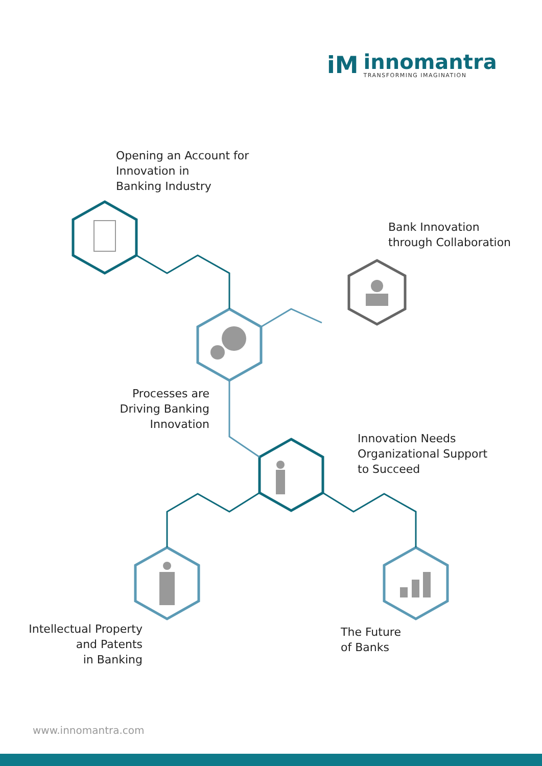iM
innomantra
TRANSFORMING IMAGINATION
Opening an Account for
Innovation in
Banking Industry
Bank Innovation
through Collaboration
Processes are
Driving Banking
Innovation
Innovation Needs
Organizational Support
to Succeed
Intellectual Property
and Patents
in Banking
The Future
of Banks
www.innomantra.com